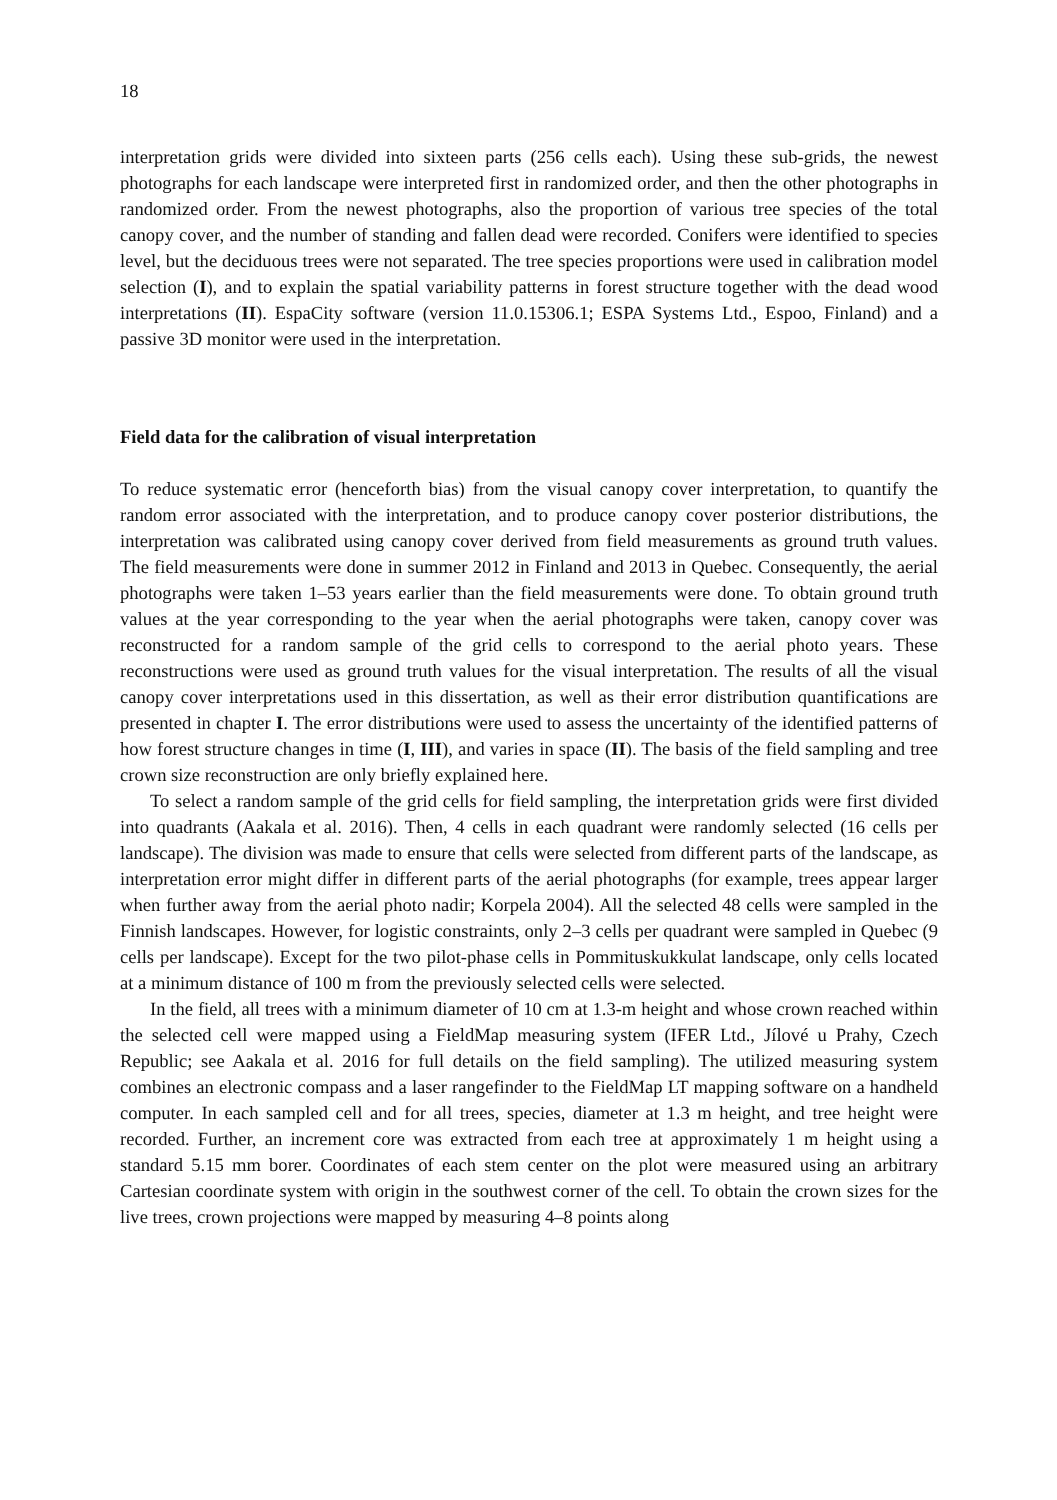18
interpretation grids were divided into sixteen parts (256 cells each). Using these sub-grids, the newest photographs for each landscape were interpreted first in randomized order, and then the other photographs in randomized order. From the newest photographs, also the proportion of various tree species of the total canopy cover, and the number of standing and fallen dead were recorded. Conifers were identified to species level, but the deciduous trees were not separated. The tree species proportions were used in calibration model selection (I), and to explain the spatial variability patterns in forest structure together with the dead wood interpretations (II). EspaCity software (version 11.0.15306.1; ESPA Systems Ltd., Espoo, Finland) and a passive 3D monitor were used in the interpretation.
Field data for the calibration of visual interpretation
To reduce systematic error (henceforth bias) from the visual canopy cover interpretation, to quantify the random error associated with the interpretation, and to produce canopy cover posterior distributions, the interpretation was calibrated using canopy cover derived from field measurements as ground truth values. The field measurements were done in summer 2012 in Finland and 2013 in Quebec. Consequently, the aerial photographs were taken 1–53 years earlier than the field measurements were done. To obtain ground truth values at the year corresponding to the year when the aerial photographs were taken, canopy cover was reconstructed for a random sample of the grid cells to correspond to the aerial photo years. These reconstructions were used as ground truth values for the visual interpretation. The results of all the visual canopy cover interpretations used in this dissertation, as well as their error distribution quantifications are presented in chapter I. The error distributions were used to assess the uncertainty of the identified patterns of how forest structure changes in time (I, III), and varies in space (II). The basis of the field sampling and tree crown size reconstruction are only briefly explained here.
To select a random sample of the grid cells for field sampling, the interpretation grids were first divided into quadrants (Aakala et al. 2016). Then, 4 cells in each quadrant were randomly selected (16 cells per landscape). The division was made to ensure that cells were selected from different parts of the landscape, as interpretation error might differ in different parts of the aerial photographs (for example, trees appear larger when further away from the aerial photo nadir; Korpela 2004). All the selected 48 cells were sampled in the Finnish landscapes. However, for logistic constraints, only 2–3 cells per quadrant were sampled in Quebec (9 cells per landscape). Except for the two pilot-phase cells in Pommituskukkulat landscape, only cells located at a minimum distance of 100 m from the previously selected cells were selected.
In the field, all trees with a minimum diameter of 10 cm at 1.3-m height and whose crown reached within the selected cell were mapped using a FieldMap measuring system (IFER Ltd., Jílové u Prahy, Czech Republic; see Aakala et al. 2016 for full details on the field sampling). The utilized measuring system combines an electronic compass and a laser rangefinder to the FieldMap LT mapping software on a handheld computer. In each sampled cell and for all trees, species, diameter at 1.3 m height, and tree height were recorded. Further, an increment core was extracted from each tree at approximately 1 m height using a standard 5.15 mm borer. Coordinates of each stem center on the plot were measured using an arbitrary Cartesian coordinate system with origin in the southwest corner of the cell. To obtain the crown sizes for the live trees, crown projections were mapped by measuring 4–8 points along